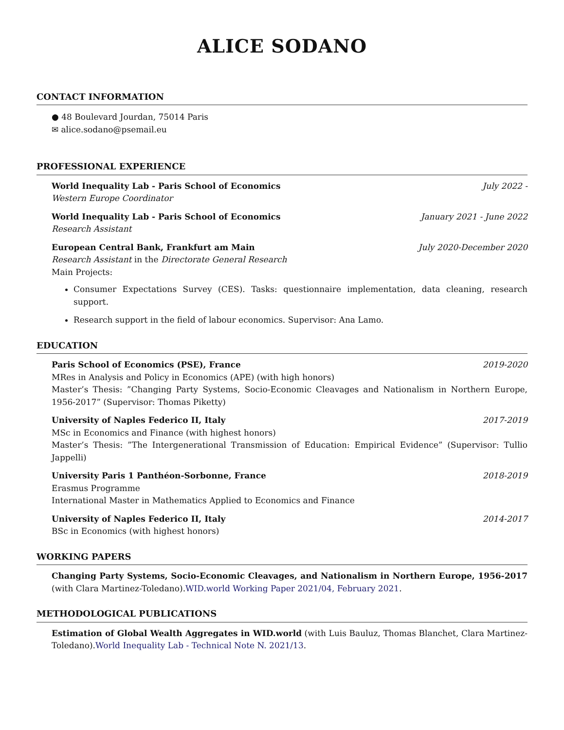ALICE SODANO
CONTACT INFORMATION
● 48 Boulevard Jourdan, 75014 Paris
✉ alice.sodano@psemail.eu
PROFESSIONAL EXPERIENCE
World Inequality Lab - Paris School of Economics July 2022 -
Western Europe Coordinator
World Inequality Lab - Paris School of Economics January 2021 - June 2022
Research Assistant
European Central Bank, Frankfurt am Main July 2020-December 2020
Research Assistant in the Directorate General Research
Main Projects:
Consumer Expectations Survey (CES). Tasks: questionnaire implementation, data cleaning, research support.
Research support in the field of labour economics. Supervisor: Ana Lamo.
EDUCATION
Paris School of Economics (PSE), France 2019-2020
MRes in Analysis and Policy in Economics (APE) (with high honors)
Master’s Thesis: ”Changing Party Systems, Socio-Economic Cleavages and Nationalism in Northern Europe, 1956-2017” (Supervisor: Thomas Piketty)
University of Naples Federico II, Italy 2017-2019
MSc in Economics and Finance (with highest honors)
Master’s Thesis: ”The Intergenerational Transmission of Education: Empirical Evidence” (Supervisor: Tullio Jappelli)
University Paris 1 Panthéon-Sorbonne, France 2018-2019
Erasmus Programme
International Master in Mathematics Applied to Economics and Finance
University of Naples Federico II, Italy 2014-2017
BSc in Economics (with highest honors)
WORKING PAPERS
Changing Party Systems, Socio-Economic Cleavages, and Nationalism in Northern Europe, 1956-2017 (with Clara Martinez-Toledano).WID.world Working Paper 2021/04, February 2021.
METHODOLOGICAL PUBLICATIONS
Estimation of Global Wealth Aggregates in WID.world (with Luis Bauluz, Thomas Blanchet, Clara Martinez-Toledano).World Inequality Lab - Technical Note N. 2021/13.